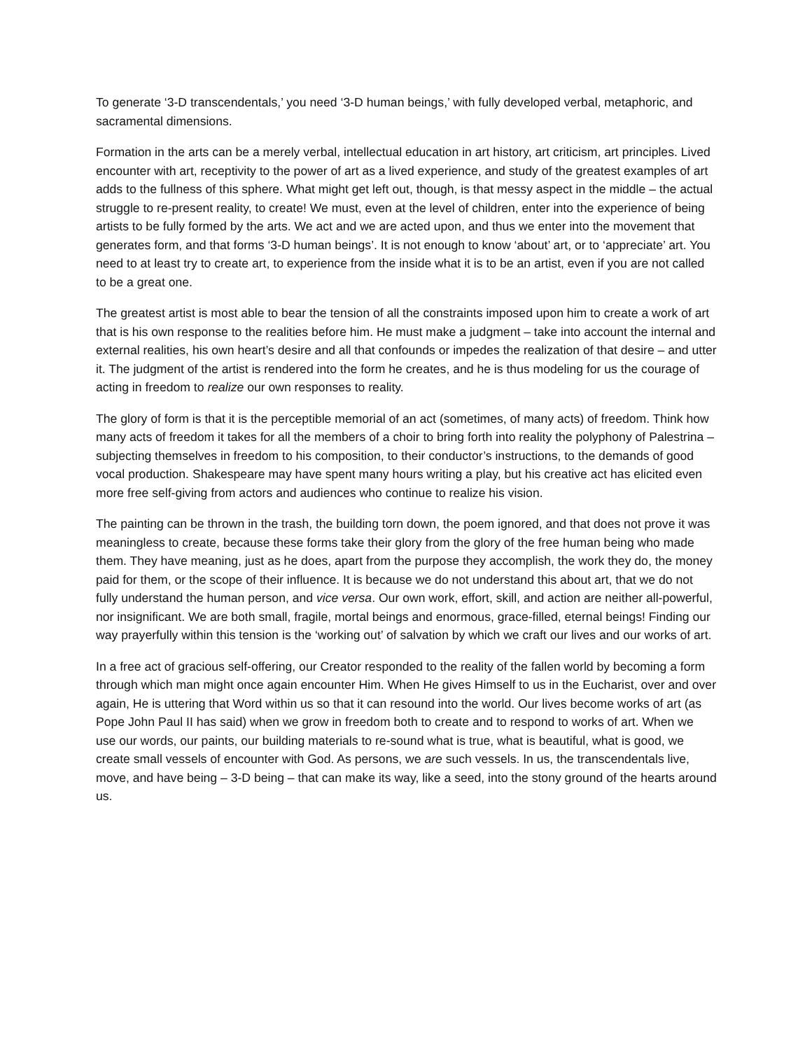To generate ‘3-D transcendentals,’ you need ‘3-D human beings,’ with fully developed verbal, metaphoric, and sacramental dimensions.
Formation in the arts can be a merely verbal, intellectual education in art history, art criticism, art principles. Lived encounter with art, receptivity to the power of art as a lived experience, and study of the greatest examples of art adds to the fullness of this sphere. What might get left out, though, is that messy aspect in the middle – the actual struggle to re-present reality, to create! We must, even at the level of children, enter into the experience of being artists to be fully formed by the arts. We act and we are acted upon, and thus we enter into the movement that generates form, and that forms ‘3-D human beings’. It is not enough to know ‘about’ art, or to ‘appreciate’ art. You need to at least try to create art, to experience from the inside what it is to be an artist, even if you are not called to be a great one.
The greatest artist is most able to bear the tension of all the constraints imposed upon him to create a work of art that is his own response to the realities before him. He must make a judgment – take into account the internal and external realities, his own heart’s desire and all that confounds or impedes the realization of that desire – and utter it. The judgment of the artist is rendered into the form he creates, and he is thus modeling for us the courage of acting in freedom to realize our own responses to reality.
The glory of form is that it is the perceptible memorial of an act (sometimes, of many acts) of freedom. Think how many acts of freedom it takes for all the members of a choir to bring forth into reality the polyphony of Palestrina – subjecting themselves in freedom to his composition, to their conductor’s instructions, to the demands of good vocal production. Shakespeare may have spent many hours writing a play, but his creative act has elicited even more free self-giving from actors and audiences who continue to realize his vision.
The painting can be thrown in the trash, the building torn down, the poem ignored, and that does not prove it was meaningless to create, because these forms take their glory from the glory of the free human being who made them. They have meaning, just as he does, apart from the purpose they accomplish, the work they do, the money paid for them, or the scope of their influence. It is because we do not understand this about art, that we do not fully understand the human person, and vice versa. Our own work, effort, skill, and action are neither all-powerful, nor insignificant. We are both small, fragile, mortal beings and enormous, grace-filled, eternal beings! Finding our way prayerfully within this tension is the ‘working out’ of salvation by which we craft our lives and our works of art.
In a free act of gracious self-offering, our Creator responded to the reality of the fallen world by becoming a form through which man might once again encounter Him. When He gives Himself to us in the Eucharist, over and over again, He is uttering that Word within us so that it can resound into the world. Our lives become works of art (as Pope John Paul II has said) when we grow in freedom both to create and to respond to works of art. When we use our words, our paints, our building materials to re-sound what is true, what is beautiful, what is good, we create small vessels of encounter with God. As persons, we are such vessels. In us, the transcendentals live, move, and have being – 3-D being – that can make its way, like a seed, into the stony ground of the hearts around us.